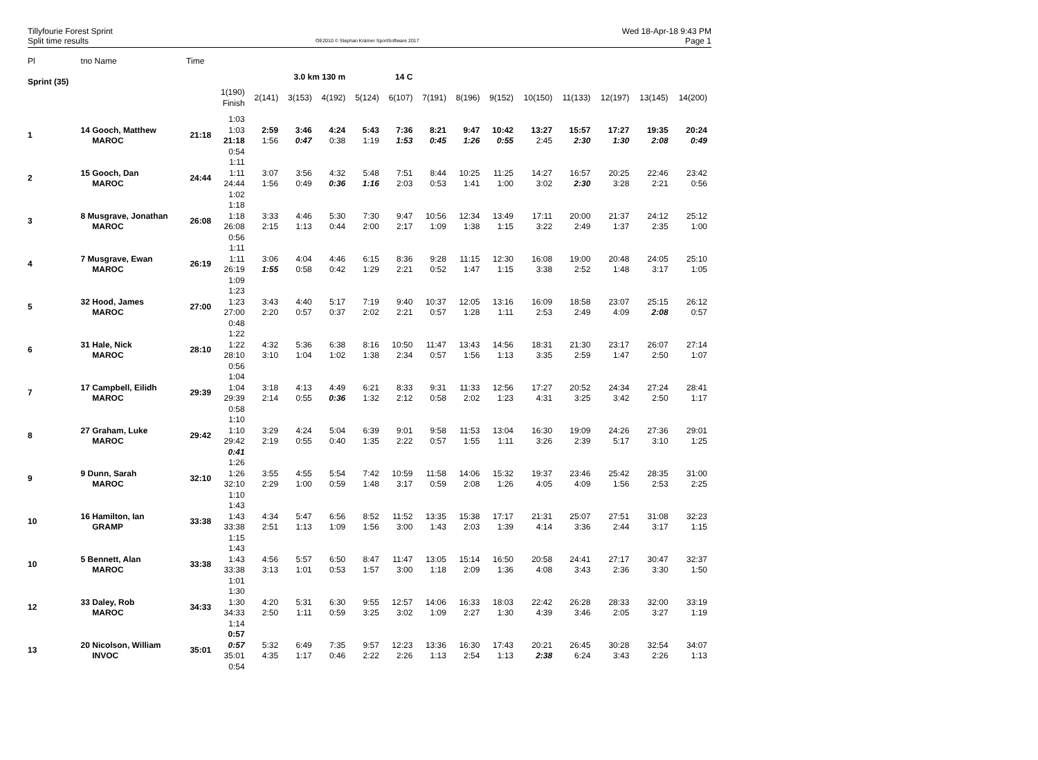Tillyfourie Forest Sprint
Split time results
OE2010 © Stephan Krämer SportSoftware 2017
Wed 18-Apr-18 9:43 PM
Page 1
| Pl | tno Name | Time | | | | | | | | | | | | | | |
| --- | --- | --- | --- | --- | --- | --- | --- | --- | --- | --- | --- | --- | --- | --- | --- | --- |
| Sprint (35) | | | | | 3.0 km 130 m | | 14 C | | | | | | | | | |
| | | | 1(190) Finish | 2(141) | 3(153) | 4(192) | 5(124) | 6(107) | 7(191) | 8(196) | 9(152) | 10(150) | 11(133) | 12(197) | 13(145) | 14(200) |
| 1 | 14 Gooch, Matthew MAROC | 21:18 | 1:03 1:03 21:18 0:54 | 2:59 1:56 | 3:46 0:47 | 4:24 0:38 | 5:43 1:19 | 7:36 1:53 | 8:21 0:45 | 9:47 1:26 | 10:42 0:55 | 13:27 2:45 | 15:57 2:30 | 17:27 1:30 | 19:35 2:08 | 20:24 0:49 |
| 2 | 15 Gooch, Dan MAROC | 24:44 | 1:11 1:11 24:44 1:02 | 3:07 1:56 | 3:56 0:49 | 4:32 0:36 | 5:48 1:16 | 7:51 2:03 | 8:44 0:53 | 10:25 1:41 | 11:25 1:00 | 14:27 3:02 | 16:57 2:30 | 20:25 3:28 | 22:46 2:21 | 23:42 0:56 |
| 3 | 8 Musgrave, Jonathan MAROC | 26:08 | 1:18 1:18 26:08 0:56 | 3:33 2:15 | 4:46 1:13 | 5:30 0:44 | 7:30 2:00 | 9:47 2:17 | 10:56 1:09 | 12:34 1:38 | 13:49 1:15 | 17:11 3:22 | 20:00 2:49 | 21:37 1:37 | 24:12 2:35 | 25:12 1:00 |
| 4 | 7 Musgrave, Ewan MAROC | 26:19 | 1:11 1:11 26:19 1:09 | 3:06 1:55 | 4:04 0:58 | 4:46 0:42 | 6:15 1:29 | 8:36 2:21 | 9:28 0:52 | 11:15 1:47 | 12:30 1:15 | 16:08 3:38 | 19:00 2:52 | 20:48 1:48 | 24:05 3:17 | 25:10 1:05 |
| 5 | 32 Hood, James MAROC | 27:00 | 1:23 1:23 27:00 0:48 | 3:43 2:20 | 4:40 0:57 | 5:17 0:37 | 7:19 2:02 | 9:40 2:21 | 10:37 0:57 | 12:05 1:28 | 13:16 1:11 | 16:09 2:53 | 18:58 2:49 | 23:07 4:09 | 25:15 2:08 | 26:12 0:57 |
| 6 | 31 Hale, Nick MAROC | 28:10 | 1:22 1:22 28:10 0:56 | 4:32 3:10 | 5:36 1:04 | 6:38 1:02 | 8:16 1:38 | 10:50 2:34 | 11:47 0:57 | 13:43 1:56 | 14:56 1:13 | 18:31 3:35 | 21:30 2:59 | 23:17 1:47 | 26:07 2:50 | 27:14 1:07 |
| 7 | 17 Campbell, Eilidh MAROC | 29:39 | 1:04 1:04 29:39 0:58 | 3:18 2:14 | 4:13 0:55 | 4:49 0:36 | 6:21 1:32 | 8:33 2:12 | 9:31 0:58 | 11:33 2:02 | 12:56 1:23 | 17:27 4:31 | 20:52 3:25 | 24:34 3:42 | 27:24 2:50 | 28:41 1:17 |
| 8 | 27 Graham, Luke MAROC | 29:42 | 1:10 1:10 29:42 0:41 | 3:29 2:19 | 4:24 0:55 | 5:04 0:40 | 6:39 1:35 | 9:01 2:22 | 9:58 0:57 | 11:53 1:55 | 13:04 1:11 | 16:30 3:26 | 19:09 2:39 | 24:26 5:17 | 27:36 3:10 | 29:01 1:25 |
| 9 | 9 Dunn, Sarah MAROC | 32:10 | 1:26 1:26 32:10 1:10 | 3:55 2:29 | 4:55 1:00 | 5:54 0:59 | 7:42 1:48 | 10:59 3:17 | 11:58 0:59 | 14:06 2:08 | 15:32 1:26 | 19:37 4:05 | 23:46 4:09 | 25:42 1:56 | 28:35 2:53 | 31:00 2:25 |
| 10 | 16 Hamilton, Ian GRAMP | 33:38 | 1:43 1:43 33:38 1:15 | 4:34 2:51 | 5:47 1:13 | 6:56 1:09 | 8:52 1:56 | 11:52 3:00 | 13:35 1:43 | 15:38 2:03 | 17:17 1:39 | 21:31 4:14 | 25:07 3:36 | 27:51 2:44 | 31:08 3:17 | 32:23 1:15 |
| 10 | 5 Bennett, Alan MAROC | 33:38 | 1:43 1:43 33:38 1:01 | 4:56 3:13 | 5:57 1:01 | 6:50 0:53 | 8:47 1:57 | 11:47 3:00 | 13:05 1:18 | 15:14 2:09 | 16:50 1:36 | 20:58 4:08 | 24:41 3:43 | 27:17 2:36 | 30:47 3:30 | 32:37 1:50 |
| 12 | 33 Daley, Rob MAROC | 34:33 | 1:30 1:30 34:33 1:14 | 4:20 2:50 | 5:31 1:11 | 6:30 0:59 | 9:55 3:25 | 12:57 3:02 | 14:06 1:09 | 16:33 2:27 | 18:03 1:30 | 22:42 4:39 | 26:28 3:46 | 28:33 2:05 | 32:00 3:27 | 33:19 1:19 |
| 13 | 20 Nicolson, William INVOC | 35:01 | 0:57 0:57 35:01 0:54 | 5:32 4:35 | 6:49 1:17 | 7:35 0:46 | 9:57 2:22 | 12:23 2:26 | 13:36 1:13 | 16:30 2:54 | 17:43 1:13 | 20:21 2:38 | 26:45 6:24 | 30:28 3:43 | 32:54 2:26 | 34:07 1:13 |